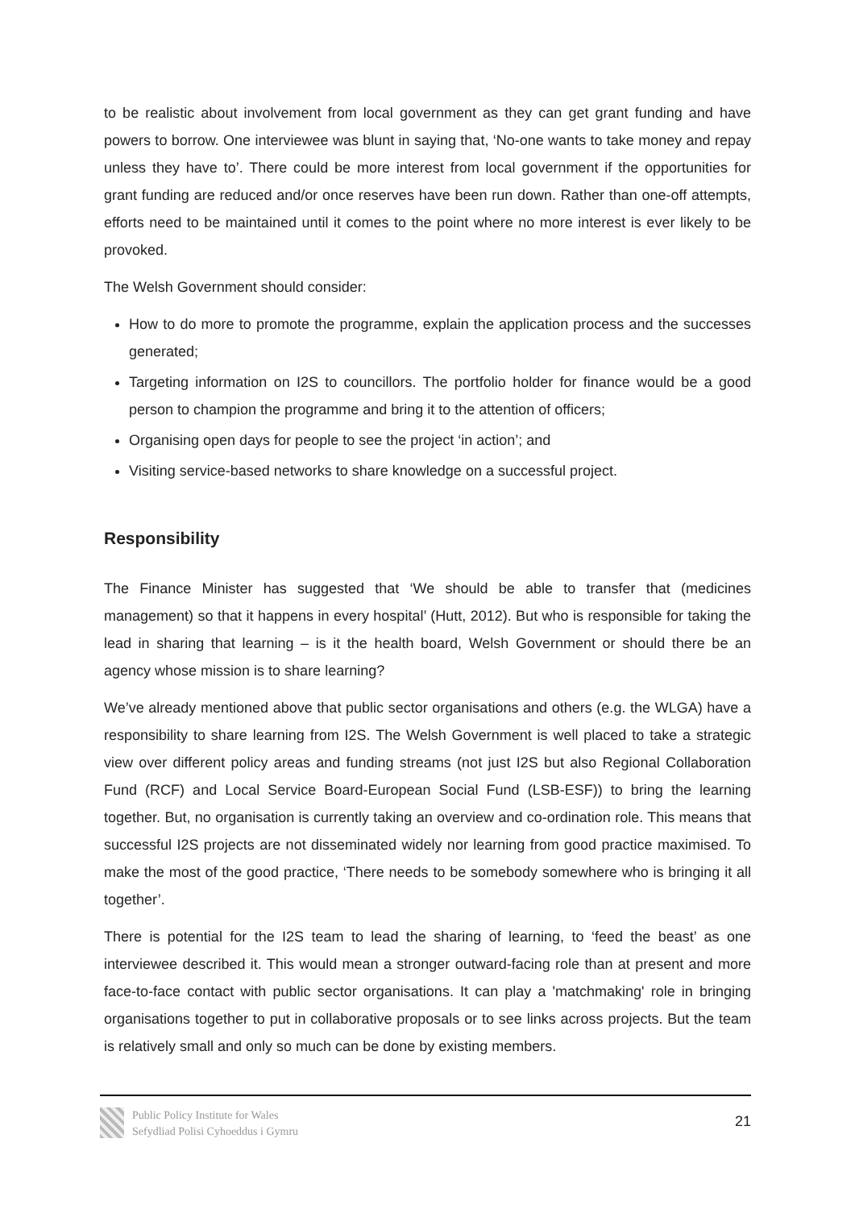to be realistic about involvement from local government as they can get grant funding and have powers to borrow. One interviewee was blunt in saying that, ‘No-one wants to take money and repay unless they have to’. There could be more interest from local government if the opportunities for grant funding are reduced and/or once reserves have been run down. Rather than one-off attempts, efforts need to be maintained until it comes to the point where no more interest is ever likely to be provoked.
The Welsh Government should consider:
How to do more to promote the programme, explain the application process and the successes generated;
Targeting information on I2S to councillors. The portfolio holder for finance would be a good person to champion the programme and bring it to the attention of officers;
Organising open days for people to see the project ‘in action’; and
Visiting service-based networks to share knowledge on a successful project.
Responsibility
The Finance Minister has suggested that ‘We should be able to transfer that (medicines management) so that it happens in every hospital’ (Hutt, 2012). But who is responsible for taking the lead in sharing that learning – is it the health board, Welsh Government or should there be an agency whose mission is to share learning?
We’ve already mentioned above that public sector organisations and others (e.g. the WLGA) have a responsibility to share learning from I2S. The Welsh Government is well placed to take a strategic view over different policy areas and funding streams (not just I2S but also Regional Collaboration Fund (RCF) and Local Service Board-European Social Fund (LSB-ESF)) to bring the learning together. But, no organisation is currently taking an overview and co-ordination role. This means that successful I2S projects are not disseminated widely nor learning from good practice maximised. To make the most of the good practice, ‘There needs to be somebody somewhere who is bringing it all together’.
There is potential for the I2S team to lead the sharing of learning, to ‘feed the beast’ as one interviewee described it. This would mean a stronger outward-facing role than at present and more face-to-face contact with public sector organisations. It can play a 'matchmaking' role in bringing organisations together to put in collaborative proposals or to see links across projects. But the team is relatively small and only so much can be done by existing members.
Public Policy Institute for Wales
Sefydliad Polisi Cyhoeddus i Gymru
21